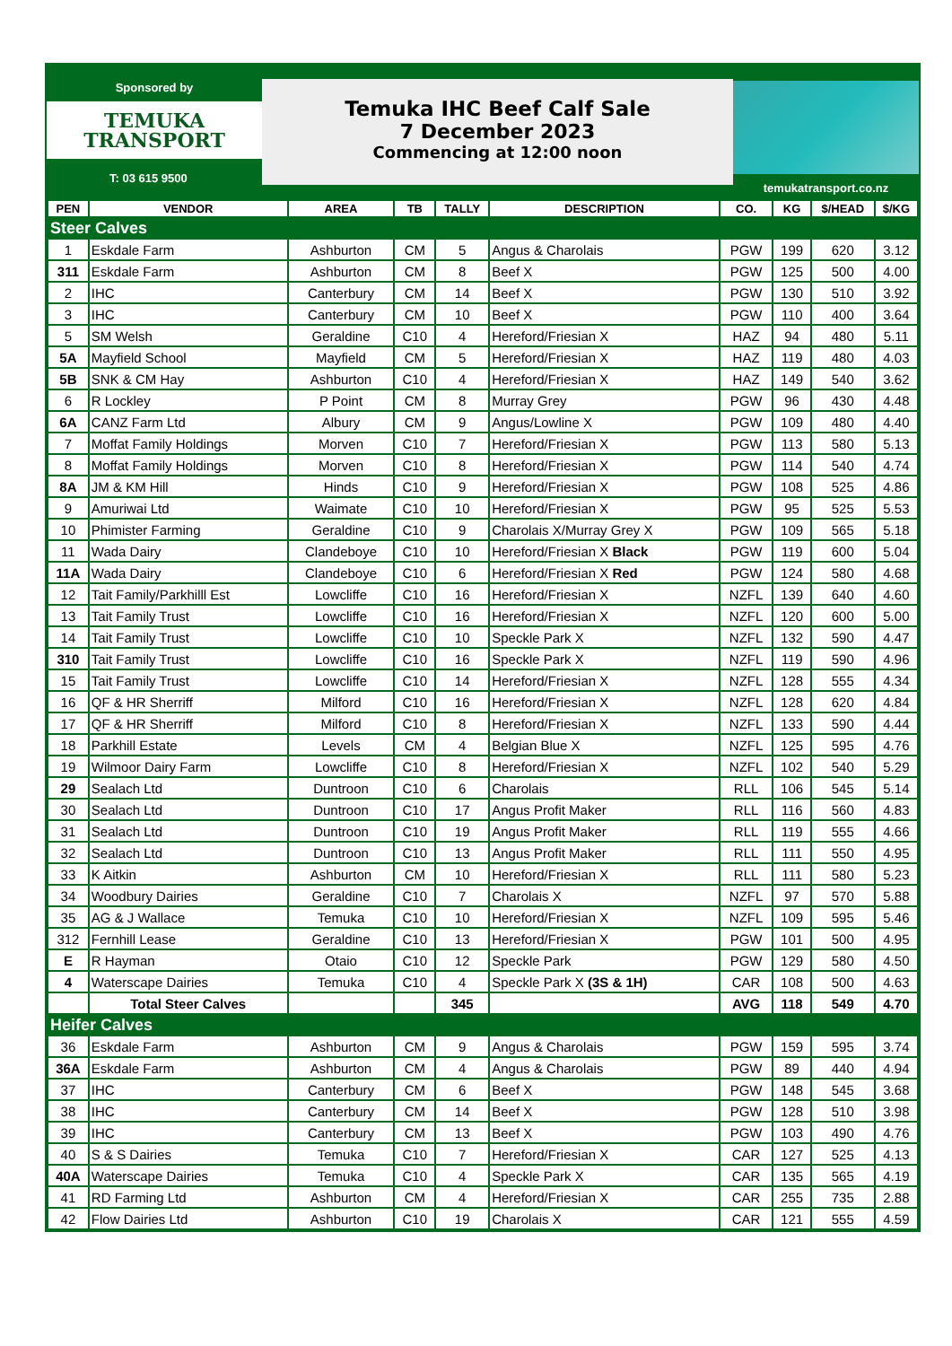Sponsored by
TEMUKA
TRANSPORT
T: 03 615 9500
Temuka IHC Beef Calf Sale
7 December 2023
Commencing at 12:00 noon
temukatransport.co.nz
| PEN | VENDOR | AREA | TB | TALLY | DESCRIPTION | CO. | KG | $/HEAD | $/KG |
| --- | --- | --- | --- | --- | --- | --- | --- | --- | --- |
| Steer Calves | | | | | | | | | |
| 1 | Eskdale Farm | Ashburton | CM | 5 | Angus & Charolais | PGW | 199 | 620 | 3.12 |
| 311 | Eskdale Farm | Ashburton | CM | 8 | Beef X | PGW | 125 | 500 | 4.00 |
| 2 | IHC | Canterbury | CM | 14 | Beef X | PGW | 130 | 510 | 3.92 |
| 3 | IHC | Canterbury | CM | 10 | Beef X | PGW | 110 | 400 | 3.64 |
| 5 | SM Welsh | Geraldine | C10 | 4 | Hereford/Friesian X | HAZ | 94 | 480 | 5.11 |
| 5A | Mayfield School | Mayfield | CM | 5 | Hereford/Friesian X | HAZ | 119 | 480 | 4.03 |
| 5B | SNK & CM Hay | Ashburton | C10 | 4 | Hereford/Friesian X | HAZ | 149 | 540 | 3.62 |
| 6 | R Lockley | P Point | CM | 8 | Murray Grey | PGW | 96 | 430 | 4.48 |
| 6A | CANZ Farm Ltd | Albury | CM | 9 | Angus/Lowline X | PGW | 109 | 480 | 4.40 |
| 7 | Moffat Family Holdings | Morven | C10 | 7 | Hereford/Friesian X | PGW | 113 | 580 | 5.13 |
| 8 | Moffat Family Holdings | Morven | C10 | 8 | Hereford/Friesian X | PGW | 114 | 540 | 4.74 |
| 8A | JM & KM Hill | Hinds | C10 | 9 | Hereford/Friesian X | PGW | 108 | 525 | 4.86 |
| 9 | Amuriwai Ltd | Waimate | C10 | 10 | Hereford/Friesian X | PGW | 95 | 525 | 5.53 |
| 10 | Phimister Farming | Geraldine | C10 | 9 | Charolais X/Murray Grey X | PGW | 109 | 565 | 5.18 |
| 11 | Wada Dairy | Clandeboye | C10 | 10 | Hereford/Friesian X Black | PGW | 119 | 600 | 5.04 |
| 11A | Wada Dairy | Clandeboye | C10 | 6 | Hereford/Friesian X Red | PGW | 124 | 580 | 4.68 |
| 12 | Tait Family/Parkhilll Est | Lowcliffe | C10 | 16 | Hereford/Friesian X | NZFL | 139 | 640 | 4.60 |
| 13 | Tait Family Trust | Lowcliffe | C10 | 16 | Hereford/Friesian X | NZFL | 120 | 600 | 5.00 |
| 14 | Tait Family Trust | Lowcliffe | C10 | 10 | Speckle Park X | NZFL | 132 | 590 | 4.47 |
| 310 | Tait Family Trust | Lowcliffe | C10 | 16 | Speckle Park X | NZFL | 119 | 590 | 4.96 |
| 15 | Tait Family Trust | Lowcliffe | C10 | 14 | Hereford/Friesian X | NZFL | 128 | 555 | 4.34 |
| 16 | QF & HR Sherriff | Milford | C10 | 16 | Hereford/Friesian X | NZFL | 128 | 620 | 4.84 |
| 17 | QF & HR Sherriff | Milford | C10 | 8 | Hereford/Friesian X | NZFL | 133 | 590 | 4.44 |
| 18 | Parkhill Estate | Levels | CM | 4 | Belgian Blue X | NZFL | 125 | 595 | 4.76 |
| 19 | Wilmoor Dairy Farm | Lowcliffe | C10 | 8 | Hereford/Friesian X | NZFL | 102 | 540 | 5.29 |
| 29 | Sealach Ltd | Duntroon | C10 | 6 | Charolais | RLL | 106 | 545 | 5.14 |
| 30 | Sealach Ltd | Duntroon | C10 | 17 | Angus Profit Maker | RLL | 116 | 560 | 4.83 |
| 31 | Sealach Ltd | Duntroon | C10 | 19 | Angus Profit Maker | RLL | 119 | 555 | 4.66 |
| 32 | Sealach Ltd | Duntroon | C10 | 13 | Angus Profit Maker | RLL | 111 | 550 | 4.95 |
| 33 | K Aitkin | Ashburton | CM | 10 | Hereford/Friesian X | RLL | 111 | 580 | 5.23 |
| 34 | Woodbury Dairies | Geraldine | C10 | 7 | Charolais X | NZFL | 97 | 570 | 5.88 |
| 35 | AG & J Wallace | Temuka | C10 | 10 | Hereford/Friesian X | NZFL | 109 | 595 | 5.46 |
| 312 | Fernhill Lease | Geraldine | C10 | 13 | Hereford/Friesian X | PGW | 101 | 500 | 4.95 |
| E | R Hayman | Otaio | C10 | 12 | Speckle Park | PGW | 129 | 580 | 4.50 |
| 4 | Waterscape Dairies | Temuka | C10 | 4 | Speckle Park X (3S & 1H) | CAR | 108 | 500 | 4.63 |
| | Total Steer Calves | | | 345 | | AVG | 118 | 549 | 4.70 |
| Heifer Calves | | | | | | | | | |
| 36 | Eskdale Farm | Ashburton | CM | 9 | Angus & Charolais | PGW | 159 | 595 | 3.74 |
| 36A | Eskdale Farm | Ashburton | CM | 4 | Angus & Charolais | PGW | 89 | 440 | 4.94 |
| 37 | IHC | Canterbury | CM | 6 | Beef X | PGW | 148 | 545 | 3.68 |
| 38 | IHC | Canterbury | CM | 14 | Beef X | PGW | 128 | 510 | 3.98 |
| 39 | IHC | Canterbury | CM | 13 | Beef X | PGW | 103 | 490 | 4.76 |
| 40 | S & S Dairies | Temuka | C10 | 7 | Hereford/Friesian X | CAR | 127 | 525 | 4.13 |
| 40A | Waterscape Dairies | Temuka | C10 | 4 | Speckle Park X | CAR | 135 | 565 | 4.19 |
| 41 | RD Farming Ltd | Ashburton | CM | 4 | Hereford/Friesian X | CAR | 255 | 735 | 2.88 |
| 42 | Flow Dairies Ltd | Ashburton | C10 | 19 | Charolais X | CAR | 121 | 555 | 4.59 |